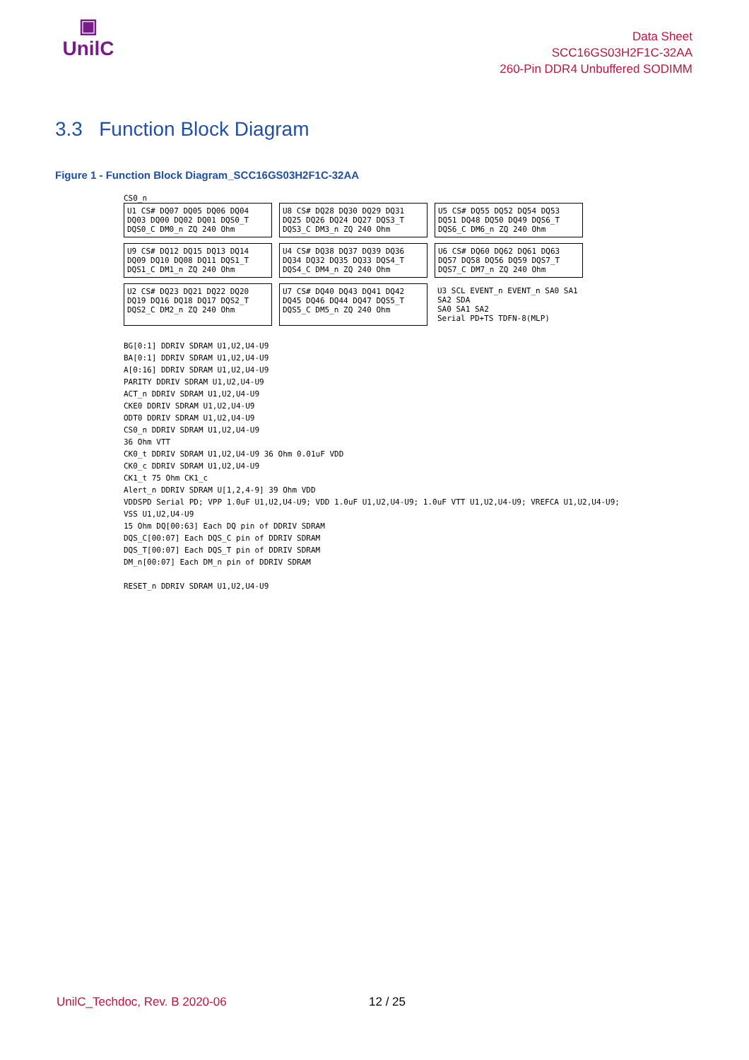▣
UnilC
Data Sheet
SCC16GS03H2F1C-32AA
260-Pin DDR4 Unbuffered SODIMM
3.3 Function Block Diagram
Figure 1 - Function Block Diagram_SCC16GS03H2F1C-32AA
CS0_n
U1 CS# DQ07 DQ05 DQ06 DQ04 DQ03 DQ00 DQ02 DQ01 DQS0_T DQS0_C DM0_n ZQ 240 Ohm
U8 CS# DQ28 DQ30 DQ29 DQ31 DQ25 DQ26 DQ24 DQ27 DQS3_T DQS3_C DM3_n ZQ 240 Ohm
U5 CS# DQ55 DQ52 DQ54 DQ53 DQ51 DQ48 DQ50 DQ49 DQS6_T DQS6_C DM6_n ZQ 240 Ohm
U9 CS# DQ12 DQ15 DQ13 DQ14 DQ09 DQ10 DQ08 DQ11 DQS1_T DQS1_C DM1_n ZQ 240 Ohm
U4 CS# DQ38 DQ37 DQ39 DQ36 DQ34 DQ32 DQ35 DQ33 DQS4_T DQS4_C DM4_n ZQ 240 Ohm
U6 CS# DQ60 DQ62 DQ61 DQ63 DQ57 DQ58 DQ56 DQ59 DQS7_T DQS7_C DM7_n ZQ 240 Ohm
U2 CS# DQ23 DQ21 DQ22 DQ20 DQ19 DQ16 DQ18 DQ17 DQS2_T DQS2_C DM2_n ZQ 240 Ohm
U7 CS# DQ40 DQ43 DQ41 DQ42 DQ45 DQ46 DQ44 DQ47 DQS5_T DQS5_C DM5_n ZQ 240 Ohm
U3 SCL EVENT_n EVENT_n SA0 SA1 SA2 SDA
SA0 SA1 SA2
Serial PD+TS TDFN-8(MLP)
BG[0:1] DDRIV SDRAM U1,U2,U4-U9
BA[0:1] DDRIV SDRAM U1,U2,U4-U9
A[0:16] DDRIV SDRAM U1,U2,U4-U9
PARITY DDRIV SDRAM U1,U2,U4-U9
ACT_n DDRIV SDRAM U1,U2,U4-U9
CKE0 DDRIV SDRAM U1,U2,U4-U9
ODT0 DDRIV SDRAM U1,U2,U4-U9
CS0_n DDRIV SDRAM U1,U2,U4-U9
36 Ohm VTT
CK0_t DDRIV SDRAM U1,U2,U4-U9 36 Ohm 0.01uF VDD
CK0_c DDRIV SDRAM U1,U2,U4-U9
CK1_t 75 Ohm CK1_c
Alert_n DDRIV SDRAM U[1,2,4-9] 39 Ohm VDD
VDDSPD Serial PD; VPP 1.0uF U1,U2,U4-U9; VDD 1.0uF U1,U2,U4-U9; 1.0uF VTT U1,U2,U4-U9; VREFCA U1,U2,U4-U9; VSS U1,U2,U4-U9
15 Ohm DQ[00:63] Each DQ pin of DDRIV SDRAM
DQS_C[00:07] Each DQS_C pin of DDRIV SDRAM
DQS_T[00:07] Each DQS_T pin of DDRIV SDRAM
DM_n[00:07] Each DM_n pin of DDRIV SDRAM
RESET_n DDRIV SDRAM U1,U2,U4-U9
UnilC_Techdoc, Rev. B 2020-06 12 / 25